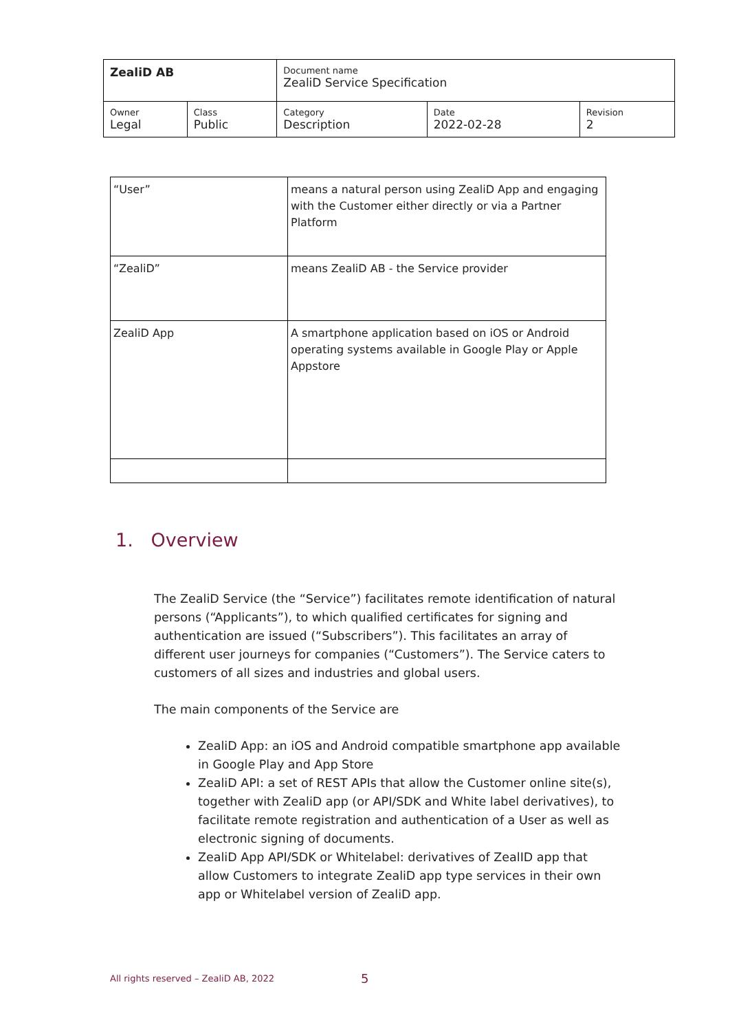| ZealiD AB | | Document name ZealiD Service Specification | | |
| Owner Legal | Class Public | Category Description | Date 2022-02-28 | Revision 2 |
| “User” | means a natural person using ZealiD App and engaging with the Customer either directly or via a Partner Platform |
| “ZealiD” | means ZealiD AB - the Service provider |
| ZealiD App | A smartphone application based on iOS or Android operating systems available in Google Play or Apple Appstore |
1. Overview
The ZealiD Service (the “Service”) facilitates remote identification of natural persons (“Applicants”), to which qualified certificates for signing and authentication are issued (“Subscribers”). This facilitates an array of different user journeys for companies (“Customers”). The Service caters to customers of all sizes and industries and global users.
The main components of the Service are
ZealiD App: an iOS and Android compatible smartphone app available in Google Play and App Store
ZealiD API: a set of REST APIs that allow the Customer online site(s), together with ZealiD app (or API/SDK and White label derivatives), to facilitate remote registration and authentication of a User as well as electronic signing of documents.
ZealiD App API/SDK or Whitelabel: derivatives of ZealID app that allow Customers to integrate ZealiD app type services in their own app or Whitelabel version of ZealiD app.
All rights reserved – ZealiD AB, 2022
5